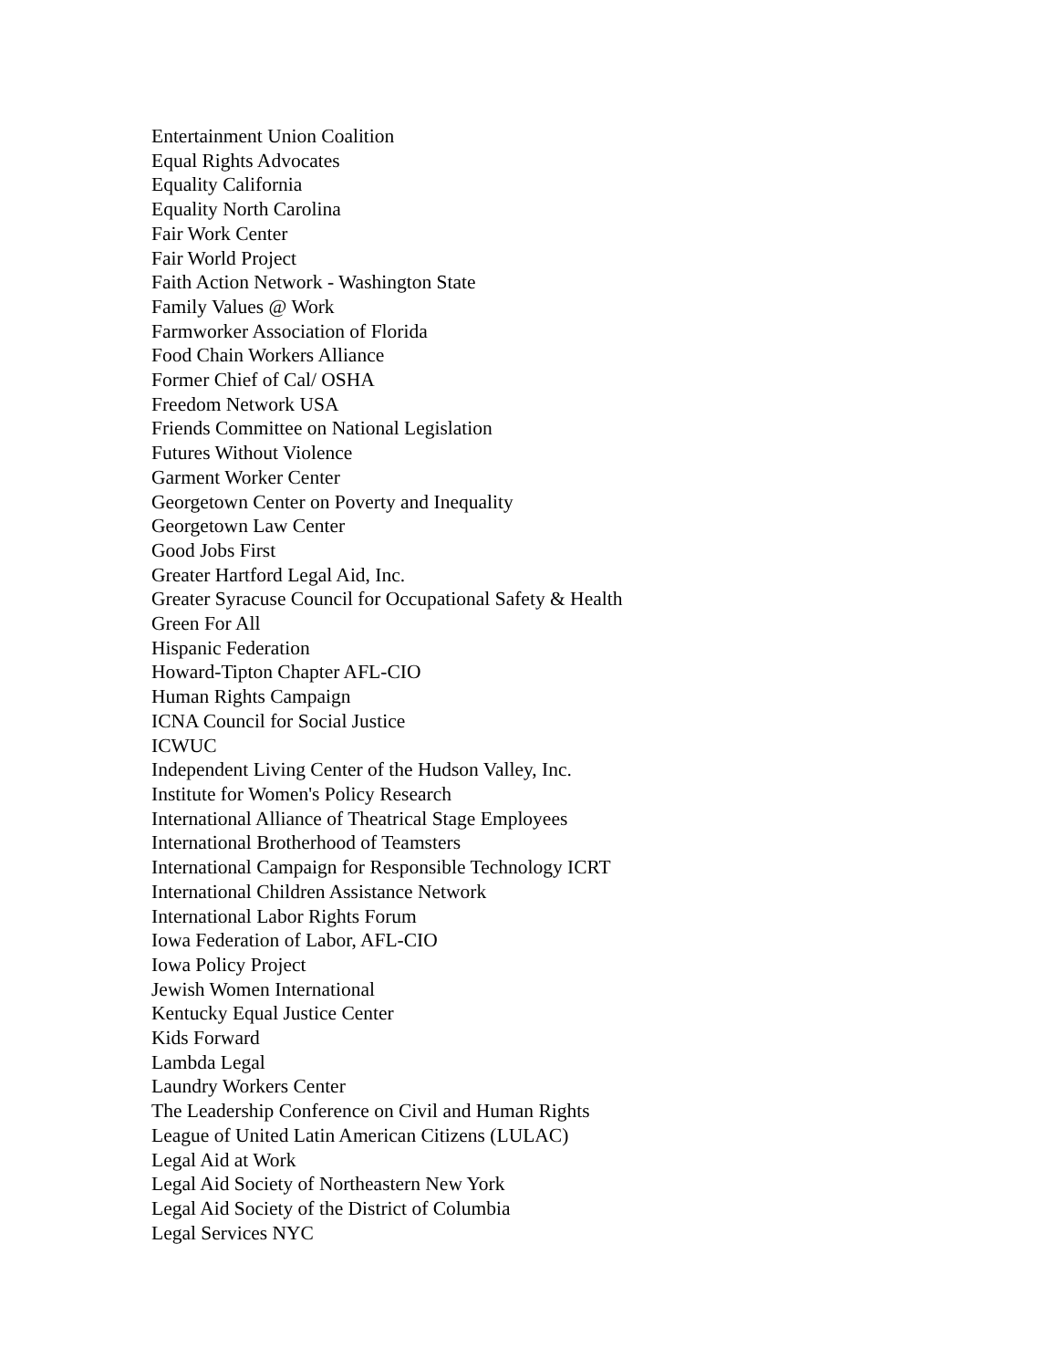Entertainment Union Coalition
Equal Rights Advocates
Equality California
Equality North Carolina
Fair Work Center
Fair World Project
Faith Action Network - Washington State
Family Values @ Work
Farmworker Association of Florida
Food Chain Workers Alliance
Former Chief of Cal/ OSHA
Freedom Network USA
Friends Committee on National Legislation
Futures Without Violence
Garment Worker Center
Georgetown Center on Poverty and Inequality
Georgetown Law Center
Good Jobs First
Greater Hartford Legal Aid, Inc.
Greater Syracuse Council for Occupational Safety & Health
Green For All
Hispanic Federation
Howard-Tipton Chapter AFL-CIO
Human Rights Campaign
ICNA Council for Social Justice
ICWUC
Independent Living Center of the Hudson Valley, Inc.
Institute for Women's Policy Research
International Alliance of Theatrical Stage Employees
International Brotherhood of Teamsters
International Campaign for Responsible Technology ICRT
International Children Assistance Network
International Labor Rights Forum
Iowa Federation of Labor, AFL-CIO
Iowa Policy Project
Jewish Women International
Kentucky Equal Justice Center
Kids Forward
Lambda Legal
Laundry Workers Center
The Leadership Conference on Civil and Human Rights
League of United Latin American Citizens (LULAC)
Legal Aid at Work
Legal Aid Society of Northeastern New York
Legal Aid Society of the District of Columbia
Legal Services NYC